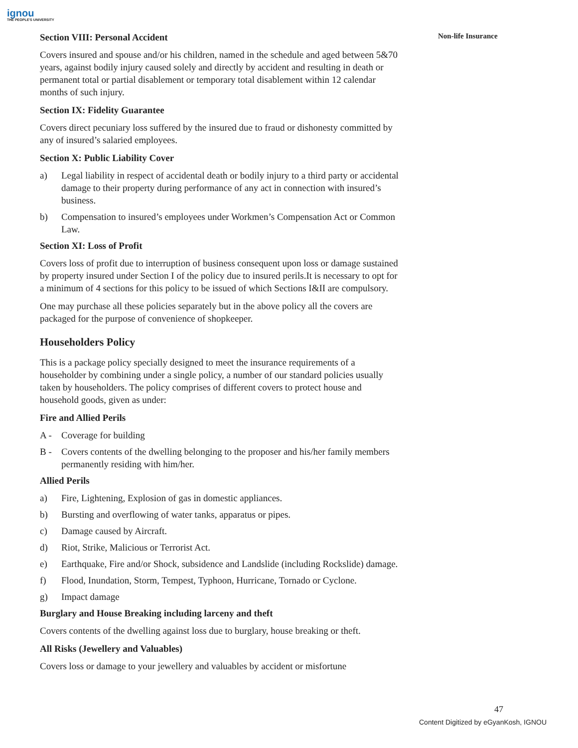ignou
THE PEOPLE'S UNIVERSITY
Non-life Insurance
Section VIII: Personal Accident
Covers insured and spouse and/or his children, named in the schedule and aged between 5&70 years, against bodily injury caused solely and directly by accident and resulting in death or permanent total or partial disablement or temporary total disablement within 12 calendar months of such injury.
Section IX: Fidelity Guarantee
Covers direct pecuniary loss suffered by the insured due to fraud or dishonesty committed by any of insured’s salaried employees.
Section X: Public Liability Cover
a) Legal liability in respect of accidental death or bodily injury to a third party or accidental damage to their property during performance of any act in connection with insured’s business.
b) Compensation to insured’s employees under Workmen’s Compensation Act or Common Law.
Section XI: Loss of Profit
Covers loss of profit due to interruption of business consequent upon loss or damage sustained by property insured under Section I of the policy due to insured perils.It is necessary to opt for a minimum of 4 sections for this policy to be issued of which Sections I&II are compulsory.
One may purchase all these policies separately but in the above policy all the covers are packaged for the purpose of convenience of shopkeeper.
Householders Policy
This is a package policy specially designed to meet the insurance requirements of a householder by combining under a single policy, a number of our standard policies usually taken by householders. The policy comprises of different covers to protect house and household goods, given as under:
Fire and Allied Perils
A - Coverage for building
B - Covers contents of the dwelling belonging to the proposer and his/her family members permanently residing with him/her.
Allied Perils
a) Fire, Lightening, Explosion of gas in domestic appliances.
b) Bursting and overflowing of water tanks, apparatus or pipes.
c) Damage caused by Aircraft.
d) Riot, Strike, Malicious or Terrorist Act.
e) Earthquake, Fire and/or Shock, subsidence and Landslide (including Rockslide) damage.
f) Flood, Inundation, Storm, Tempest, Typhoon, Hurricane, Tornado or Cyclone.
g) Impact damage
Burglary and House Breaking including larceny and theft
Covers contents of the dwelling against loss due to burglary, house breaking or theft.
All Risks (Jewellery and Valuables)
Covers loss or damage to your jewellery and valuables by accident or misfortune
47
Content Digitized by eGyanKosh, IGNOU